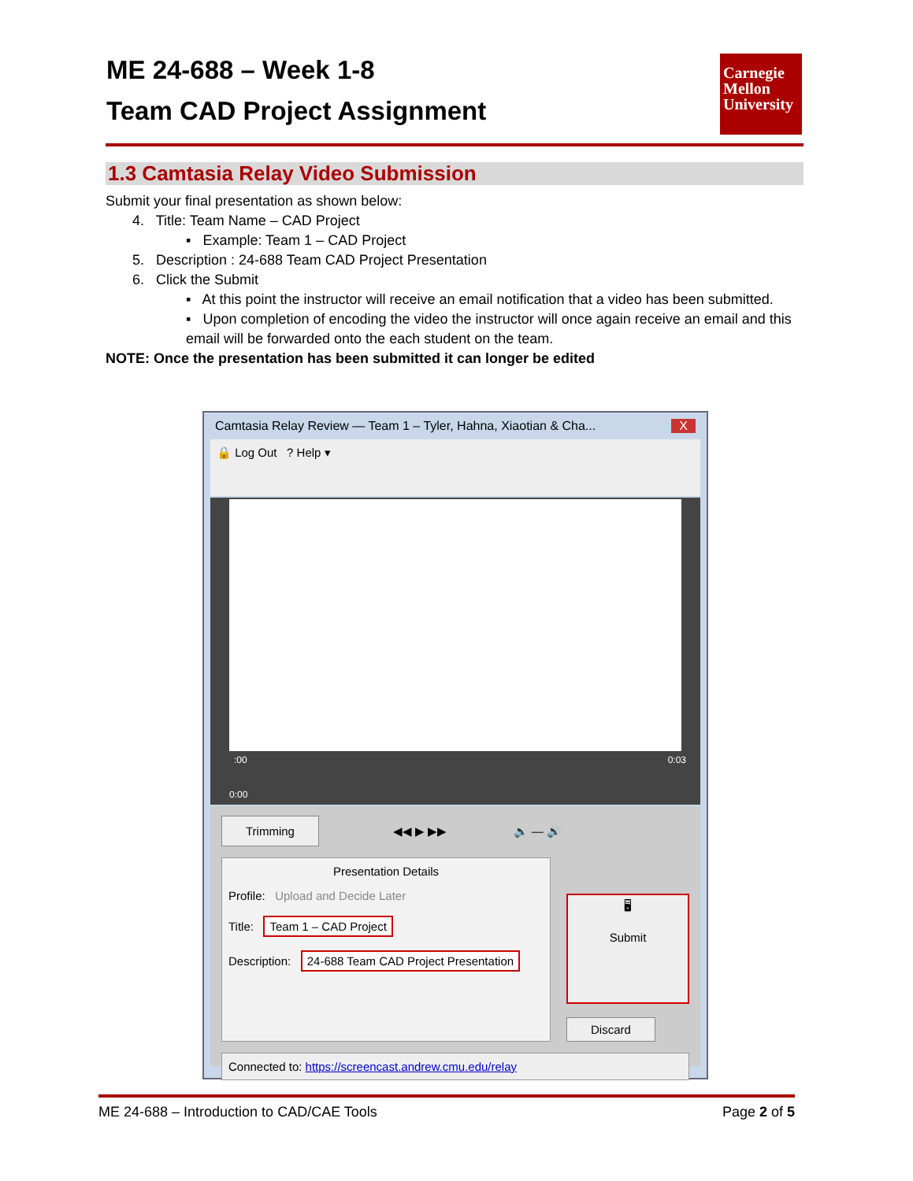ME 24-688 – Week 1-8
Team CAD Project Assignment
Carnegie
Mellon
University
1.3 Camtasia Relay Video Submission
Submit your final presentation as shown below:
4. Title: Team Name – CAD Project
▪ Example: Team 1 – CAD Project
5. Description : 24-688 Team CAD Project Presentation
6. Click the Submit
▪ At this point the instructor will receive an email notification that a video has been submitted.
▪ Upon completion of encoding the video the instructor will once again receive an email and this email will be forwarded onto the each student on the team.
NOTE: Once the presentation has been submitted it can longer be edited
Camtasia Relay Review — Team 1 – Tyler, Hahna, Xiaotian & Cha... X
🔒 Log Out ? Help ▾
:00 0:03
0:00
Trimming ◀◀ ▶ ▶▶ 🔈 — 🔊
Presentation Details
Profile: Upload and Decide Later
Title: Team 1 – CAD Project
Description: 24-688 Team CAD Project Presentation
🖥
Submit
Discard
Connected to: https://screencast.andrew.cmu.edu/relay
ME 24-688 – Introduction to CAD/CAE Tools Page 2 of 5